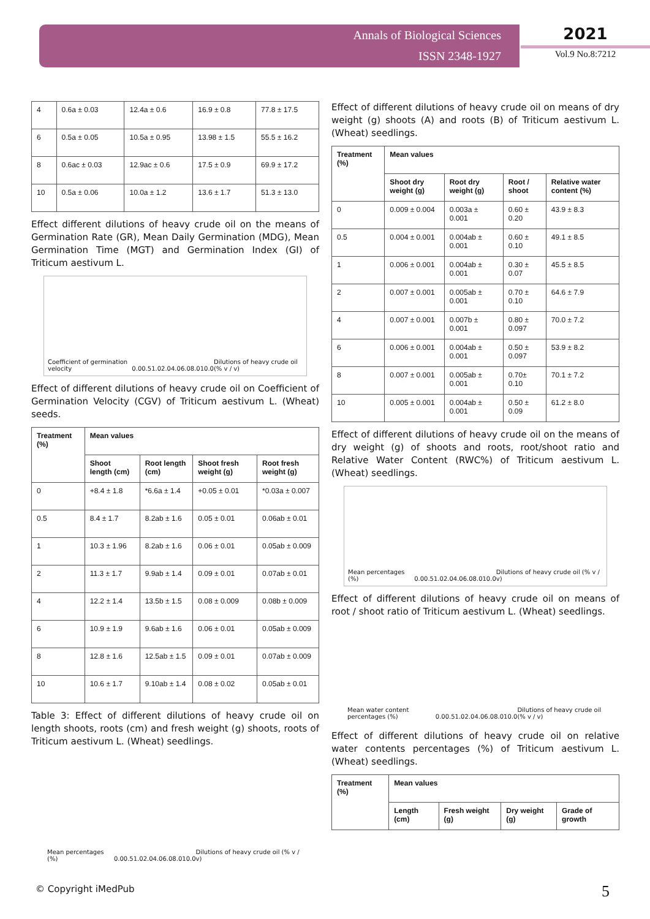Annals of Biological Sciences
ISSN 2348-1927
2021
Vol.9 No.8:7212
| 4 | 0.6a ± 0.03 | 12.4a ± 0.6 | 16.9 ± 0.8 | 77.8 ± 17.5 |
| 6 | 0.5a ± 0.05 | 10.5a ± 0.95 | 13.98 ± 1.5 | 55.5 ± 16.2 |
| 8 | 0.6ac ± 0.03 | 12.9ac ± 0.6 | 17.5 ± 0.9 | 69.9 ± 17.2 |
| 10 | 0.5a ± 0.06 | 10.0a ± 1.2 | 13.6 ± 1.7 | 51.3 ± 13.0 |
Effect different dilutions of heavy crude oil on the means of Germination Rate (GR), Mean Daily Germination (MDG), Mean Germination Time (MGT) and Germination Index (GI) of Triticum aestivum L.
Coefficient of germination velocity 0.0 0.5 1.0 2.0 4.0 6.0 8.0 10.0 Dilutions of heavy crude oil (% v / v)
Effect of different dilutions of heavy crude oil on Coefficient of Germination Velocity (CGV) of Triticum aestivum L. (Wheat) seeds.
| Treatment (%) | Mean values | | | |
| --- | --- | --- | --- | --- |
| | Shoot length (cm) | Root length (cm) | Shoot fresh weight (g) | Root fresh weight (g) |
| 0 | +8.4 ± 1.8 | *6.6a ± 1.4 | +0.05 ± 0.01 | *0.03a ± 0.007 |
| 0.5 | 8.4 ± 1.7 | 8.2ab ± 1.6 | 0.05 ± 0.01 | 0.06ab ± 0.01 |
| 1 | 10.3 ± 1.96 | 8.2ab ± 1.6 | 0.06 ± 0.01 | 0.05ab ± 0.009 |
| 2 | 11.3 ± 1.7 | 9.9ab ± 1.4 | 0.09 ± 0.01 | 0.07ab ± 0.01 |
| 4 | 12.2 ± 1.4 | 13.5b ± 1.5 | 0.08 ± 0.009 | 0.08b ± 0.009 |
| 6 | 10.9 ± 1.9 | 9.6ab ± 1.6 | 0.06 ± 0.01 | 0.05ab ± 0.009 |
| 8 | 12.8 ± 1.6 | 12.5ab ± 1.5 | 0.09 ± 0.01 | 0.07ab ± 0.009 |
| 10 | 10.6 ± 1.7 | 9.10ab ± 1.4 | 0.08 ± 0.02 | 0.05ab ± 0.01 |
Table 3: Effect of different dilutions of heavy crude oil on length shoots, roots (cm) and fresh weight (g) shoots, roots of Triticum aestivum L. (Wheat) seedlings.
Mean percentages (%) 0.0 0.5 1.0 2.0 4.0 6.0 8.0 10.0 Dilutions of heavy crude oil (% v / v)
Effect of different dilutions of heavy crude oil on means of dry weight (g) shoots (A) and roots (B) of Triticum aestivum L. (Wheat) seedlings.
| Treatment (%) | Mean values | | | |
| --- | --- | --- | --- | --- |
| | Shoot dry weight (g) | Root dry weight (g) | Root / shoot | Relative water content (%) |
| 0 | 0.009 ± 0.004 | 0.003a ± 0.001 | 0.60 ± 0.20 | 43.9 ± 8.3 |
| 0.5 | 0.004 ± 0.001 | 0.004ab ± 0.001 | 0.60 ± 0.10 | 49.1 ± 8.5 |
| 1 | 0.006 ± 0.001 | 0.004ab ± 0.001 | 0.30 ± 0.07 | 45.5 ± 8.5 |
| 2 | 0.007 ± 0.001 | 0.005ab ± 0.001 | 0.70 ± 0.10 | 64.6 ± 7.9 |
| 4 | 0.007 ± 0.001 | 0.007b ± 0.001 | 0.80 ± 0.097 | 70.0 ± 7.2 |
| 6 | 0.006 ± 0.001 | 0.004ab ± 0.001 | 0.50 ± 0.097 | 53.9 ± 8.2 |
| 8 | 0.007 ± 0.001 | 0.005ab ± 0.001 | 0.70± 0.10 | 70.1 ± 7.2 |
| 10 | 0.005 ± 0.001 | 0.004ab ± 0.001 | 0.50 ± 0.09 | 61.2 ± 8.0 |
Effect of different dilutions of heavy crude oil on the means of dry weight (g) of shoots and roots, root/shoot ratio and Relative Water Content (RWC%) of Triticum aestivum L. (Wheat) seedlings.
Mean percentages (%) 0.0 0.5 1.0 2.0 4.0 6.0 8.0 10.0 Dilutions of heavy crude oil (% v / v)
Effect of different dilutions of heavy crude oil on means of root / shoot ratio of Triticum aestivum L. (Wheat) seedlings.
Mean water content percentages (%) 0.0 0.5 1.0 2.0 4.0 6.0 8.0 10.0 Dilutions of heavy crude oil (% v / v)
Effect of different dilutions of heavy crude oil on relative water contents percentages (%) of Triticum aestivum L. (Wheat) seedlings.
| Treatment (%) | Mean values | | | |
| --- | --- | --- | --- | --- |
| | Length (cm) | Fresh weight (g) | Dry weight (g) | Grade of growth |
© Copyright iMedPub 5